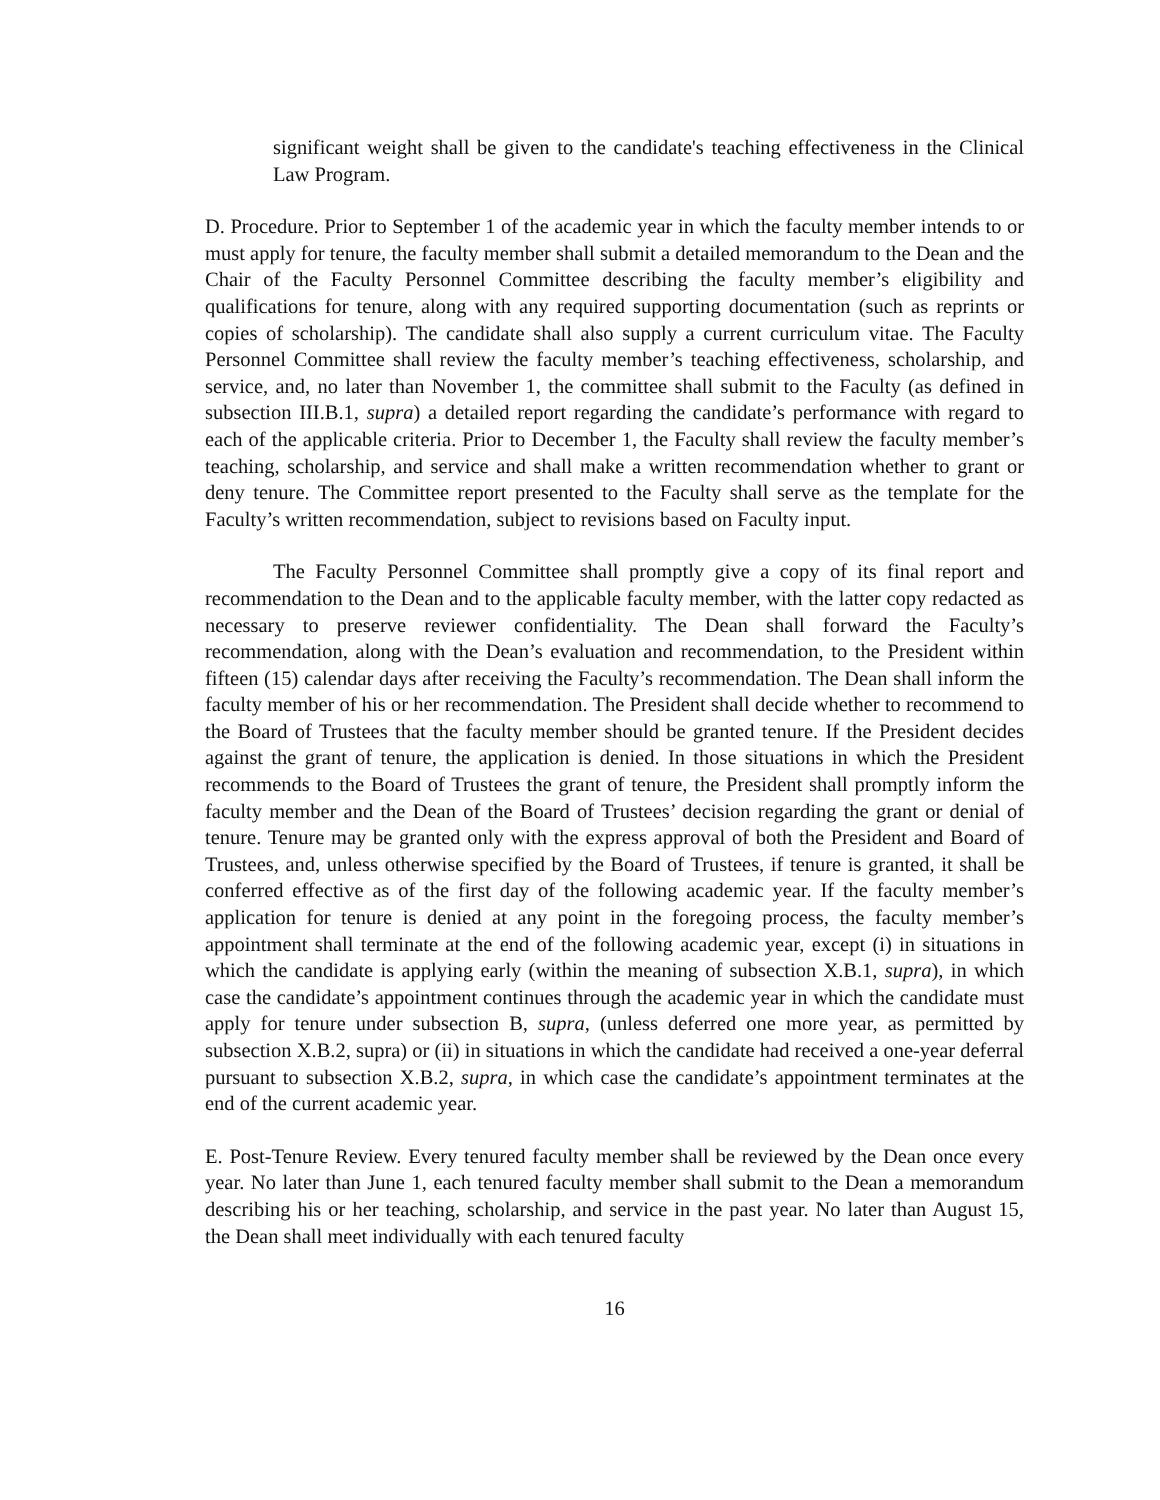significant weight shall be given to the candidate's teaching effectiveness in the Clinical Law Program.
D. Procedure. Prior to September 1 of the academic year in which the faculty member intends to or must apply for tenure, the faculty member shall submit a detailed memorandum to the Dean and the Chair of the Faculty Personnel Committee describing the faculty member’s eligibility and qualifications for tenure, along with any required supporting documentation (such as reprints or copies of scholarship). The candidate shall also supply a current curriculum vitae. The Faculty Personnel Committee shall review the faculty member’s teaching effectiveness, scholarship, and service, and, no later than November 1, the committee shall submit to the Faculty (as defined in subsection III.B.1, supra) a detailed report regarding the candidate’s performance with regard to each of the applicable criteria. Prior to December 1, the Faculty shall review the faculty member’s teaching, scholarship, and service and shall make a written recommendation whether to grant or deny tenure. The Committee report presented to the Faculty shall serve as the template for the Faculty’s written recommendation, subject to revisions based on Faculty input.
The Faculty Personnel Committee shall promptly give a copy of its final report and recommendation to the Dean and to the applicable faculty member, with the latter copy redacted as necessary to preserve reviewer confidentiality. The Dean shall forward the Faculty’s recommendation, along with the Dean’s evaluation and recommendation, to the President within fifteen (15) calendar days after receiving the Faculty’s recommendation. The Dean shall inform the faculty member of his or her recommendation. The President shall decide whether to recommend to the Board of Trustees that the faculty member should be granted tenure. If the President decides against the grant of tenure, the application is denied. In those situations in which the President recommends to the Board of Trustees the grant of tenure, the President shall promptly inform the faculty member and the Dean of the Board of Trustees’ decision regarding the grant or denial of tenure. Tenure may be granted only with the express approval of both the President and Board of Trustees, and, unless otherwise specified by the Board of Trustees, if tenure is granted, it shall be conferred effective as of the first day of the following academic year. If the faculty member’s application for tenure is denied at any point in the foregoing process, the faculty member’s appointment shall terminate at the end of the following academic year, except (i) in situations in which the candidate is applying early (within the meaning of subsection X.B.1, supra), in which case the candidate’s appointment continues through the academic year in which the candidate must apply for tenure under subsection B, supra, (unless deferred one more year, as permitted by subsection X.B.2, supra) or (ii) in situations in which the candidate had received a one-year deferral pursuant to subsection X.B.2, supra, in which case the candidate’s appointment terminates at the end of the current academic year.
E. Post-Tenure Review. Every tenured faculty member shall be reviewed by the Dean once every year. No later than June 1, each tenured faculty member shall submit to the Dean a memorandum describing his or her teaching, scholarship, and service in the past year. No later than August 15, the Dean shall meet individually with each tenured faculty
16